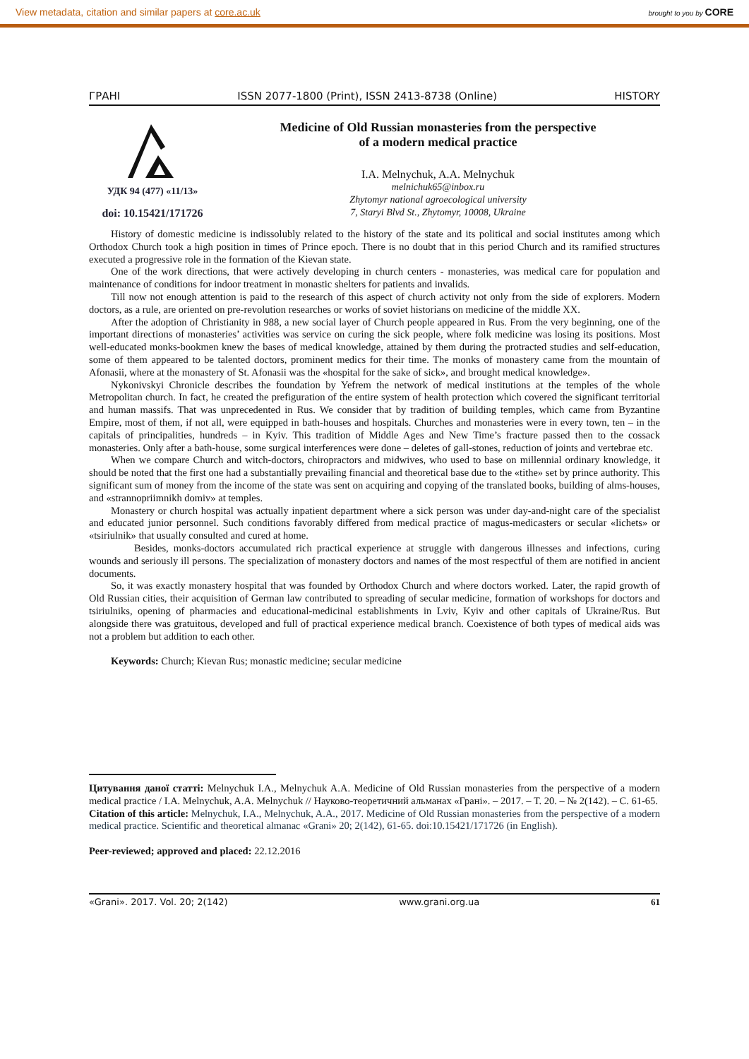View metadata, citation and similar papers at core.ac.uk brought to you by CORE
ГРАНІ ISSN 2077-1800 (Print), ISSN 2413-8738 (Online) HISTORY
УДК 94 (477) «11/13»
doi: 10.15421/171726
Medicine of Old Russian monasteries from the perspective
of a modern medical practice
I.A. Melnychuk, A.A. Melnychuk
melnichuk65@inbox.ru
Zhytomyr national agroecological university
7, Staryi Blvd St., Zhytomyr, 10008, Ukraine
History of domestic medicine is indissolubly related to the history of the state and its political and social institutes among which Orthodox Church took a high position in times of Prince epoch. There is no doubt that in this period Church and its ramified structures executed a progressive role in the formation of the Kievan state.
One of the work directions, that were actively developing in church centers - monasteries, was medical care for population and maintenance of conditions for indoor treatment in monastic shelters for patients and invalids.
Till now not enough attention is paid to the research of this aspect of church activity not only from the side of explorers. Modern doctors, as a rule, are oriented on pre-revolution researches or works of soviet historians on medicine of the middle XX.
After the adoption of Christianity in 988, a new social layer of Church people appeared in Rus. From the very beginning, one of the important directions of monasteries’ activities was service on curing the sick people, where folk medicine was losing its positions. Most well-educated monks-bookmen knew the bases of medical knowledge, attained by them during the protracted studies and self-education, some of them appeared to be talented doctors, prominent medics for their time. The monks of monastery came from the mountain of Afonasii, where at the monastery of St. Afonasii was the «hospital for the sake of sick», and brought medical knowledge».
Nykonivskyi Chronicle describes the foundation by Yefrem the network of medical institutions at the temples of the whole Metropolitan church. In fact, he created the prefiguration of the entire system of health protection which covered the significant territorial and human massifs. That was unprecedented in Rus. We consider that by tradition of building temples, which came from Byzantine Empire, most of them, if not all, were equipped in bath-houses and hospitals. Churches and monasteries were in every town, ten – in the capitals of principalities, hundreds – in Kyiv. This tradition of Middle Ages and New Time’s fracture passed then to the cossack monasteries. Only after a bath-house, some surgical interferences were done – deletes of gall-stones, reduction of joints and vertebrae etc.
When we compare Church and witch-doctors, chiropractors and midwives, who used to base on millennial ordinary knowledge, it should be noted that the first one had a substantially prevailing financial and theoretical base due to the «tithe» set by prince authority. This significant sum of money from the income of the state was sent on acquiring and copying of the translated books, building of alms-houses, and «strannopriimnikh domiv» at temples.
Monastery or church hospital was actually inpatient department where a sick person was under day-and-night care of the specialist and educated junior personnel. Such conditions favorably differed from medical practice of magus-medicasters or secular «lichets» or «tsiriulnik» that usually consulted and cured at home.
Besides, monks-doctors accumulated rich practical experience at struggle with dangerous illnesses and infections, curing wounds and seriously ill persons. The specialization of monastery doctors and names of the most respectful of them are notified in ancient documents.
So, it was exactly monastery hospital that was founded by Orthodox Church and where doctors worked. Later, the rapid growth of Old Russian cities, their acquisition of German law contributed to spreading of secular medicine, formation of workshops for doctors and tsiriulniks, opening of pharmacies and educational-medicinal establishments in Lviv, Kyiv and other capitals of Ukraine/Rus. But alongside there was gratuitous, developed and full of practical experience medical branch. Coexistence of both types of medical aids was not a problem but addition to each other.
Keywords: Church; Kievan Rus; monastic medicine; secular medicine
Цитування даної статті: Melnychuk I.A., Melnychuk A.A. Medicine of Old Russian monasteries from the perspective of a modern medical practice / I.A. Melnychuk, A.A. Melnychuk // Науково-теоретичний альманах «Грані». – 2017. – Т. 20. – № 2(142). – С. 61-65.
Citation of this article: Melnychuk, I.A., Melnychuk, A.A., 2017. Medicine of Old Russian monasteries from the perspective of a modern medical practice. Scientific and theoretical almanac «Grani» 20; 2(142), 61-65. doi:10.15421/171726 (in English).
Peer-reviewed; approved and placed: 22.12.2016
«Grani». 2017. Vol. 20; 2(142) www.grani.org.ua 61